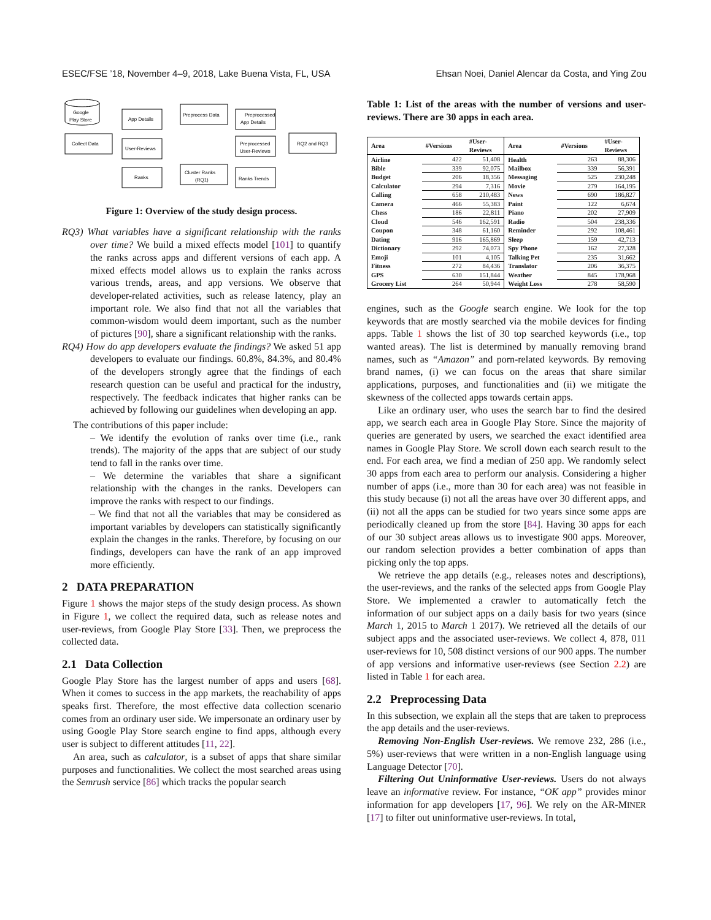ESEC/FSE ’18, November 4–9, 2018, Lake Buena Vista, FL, USA Ehsan Noei, Daniel Alencar da Costa, and Ying Zou
Google
Play Store
Collect Data
App Details
User-Reviews
Ranks
Preprocess Data
Preprocessed
App Details
Preprocessed
User-Reviews
Cluster Ranks
(RQ1)
Ranks Trends
RQ2 and RQ3
Figure 1: Overview of the study design process.
RQ3) What variables have a significant relationship with the ranks over time? We build a mixed effects model [101] to quantify the ranks across apps and different versions of each app. A mixed effects model allows us to explain the ranks across various trends, areas, and app versions. We observe that developer-related activities, such as release latency, play an important role. We also find that not all the variables that common-wisdom would deem important, such as the number of pictures [90], share a significant relationship with the ranks.
RQ4) How do app developers evaluate the findings? We asked 51 app developers to evaluate our findings. 60.8%, 84.3%, and 80.4% of the developers strongly agree that the findings of each research question can be useful and practical for the industry, respectively. The feedback indicates that higher ranks can be achieved by following our guidelines when developing an app.
The contributions of this paper include:
– We identify the evolution of ranks over time (i.e., rank trends). The majority of the apps that are subject of our study tend to fall in the ranks over time.
– We determine the variables that share a significant relationship with the changes in the ranks. Developers can improve the ranks with respect to our findings.
– We find that not all the variables that may be considered as important variables by developers can statistically significantly explain the changes in the ranks. Therefore, by focusing on our findings, developers can have the rank of an app improved more efficiently.
2 DATA PREPARATION
Figure 1 shows the major steps of the study design process. As shown in Figure 1, we collect the required data, such as release notes and user-reviews, from Google Play Store [33]. Then, we preprocess the collected data.
2.1 Data Collection
Google Play Store has the largest number of apps and users [68]. When it comes to success in the app markets, the reachability of apps speaks first. Therefore, the most effective data collection scenario comes from an ordinary user side. We impersonate an ordinary user by using Google Play Store search engine to find apps, although every user is subject to different attitudes [11, 22].
An area, such as calculator, is a subset of apps that share similar purposes and functionalities. We collect the most searched areas using the Semrush service [86] which tracks the popular search
Table 1: List of the areas with the number of versions and user-reviews. There are 30 apps in each area.
| Area | #Versions | #User- Reviews | Area | #Versions | #User- Reviews |
| --- | --- | --- | --- | --- | --- |
| Airline | 422 | 51,408 | Health | 263 | 88,306 |
| Bible | 339 | 92,075 | Mailbox | 339 | 56,391 |
| Budget | 206 | 18,356 | Messaging | 525 | 230,248 |
| Calculator | 294 | 7,316 | Movie | 279 | 164,195 |
| Calling | 658 | 210,483 | News | 690 | 186,827 |
| Camera | 466 | 55,383 | Paint | 122 | 6,674 |
| Chess | 186 | 22,811 | Piano | 202 | 27,909 |
| Cloud | 546 | 162,591 | Radio | 504 | 238,336 |
| Coupon | 348 | 61,160 | Reminder | 292 | 108,461 |
| Dating | 916 | 165,869 | Sleep | 159 | 42,713 |
| Dictionary | 292 | 74,073 | Spy Phone | 162 | 27,328 |
| Emoji | 101 | 4,105 | Talking Pet | 235 | 31,662 |
| Fitness | 272 | 84,436 | Translator | 206 | 36,375 |
| GPS | 630 | 151,844 | Weather | 845 | 178,968 |
| Grocery List | 264 | 50,944 | Weight Loss | 278 | 58,590 |
engines, such as the Google search engine. We look for the top keywords that are mostly searched via the mobile devices for finding apps. Table 1 shows the list of 30 top searched keywords (i.e., top wanted areas). The list is determined by manually removing brand names, such as “Amazon” and porn-related keywords. By removing brand names, (i) we can focus on the areas that share similar applications, purposes, and functionalities and (ii) we mitigate the skewness of the collected apps towards certain apps.
Like an ordinary user, who uses the search bar to find the desired app, we search each area in Google Play Store. Since the majority of queries are generated by users, we searched the exact identified area names in Google Play Store. We scroll down each search result to the end. For each area, we find a median of 250 app. We randomly select 30 apps from each area to perform our analysis. Considering a higher number of apps (i.e., more than 30 for each area) was not feasible in this study because (i) not all the areas have over 30 different apps, and (ii) not all the apps can be studied for two years since some apps are periodically cleaned up from the store [84]. Having 30 apps for each of our 30 subject areas allows us to investigate 900 apps. Moreover, our random selection provides a better combination of apps than picking only the top apps.
We retrieve the app details (e.g., releases notes and descriptions), the user-reviews, and the ranks of the selected apps from Google Play Store. We implemented a crawler to automatically fetch the information of our subject apps on a daily basis for two years (since March 1, 2015 to March 1 2017). We retrieved all the details of our subject apps and the associated user-reviews. We collect 4, 878, 011 user-reviews for 10, 508 distinct versions of our 900 apps. The number of app versions and informative user-reviews (see Section 2.2) are listed in Table 1 for each area.
2.2 Preprocessing Data
In this subsection, we explain all the steps that are taken to preprocess the app details and the user-reviews.
Removing Non-English User-reviews. We remove 232, 286 (i.e., 5%) user-reviews that were written in a non-English language using Language Detector [70].
Filtering Out Uninformative User-reviews. Users do not always leave an informative review. For instance, “OK app” provides minor information for app developers [17, 96]. We rely on the AR-MINER [17] to filter out uninformative user-reviews. In total,